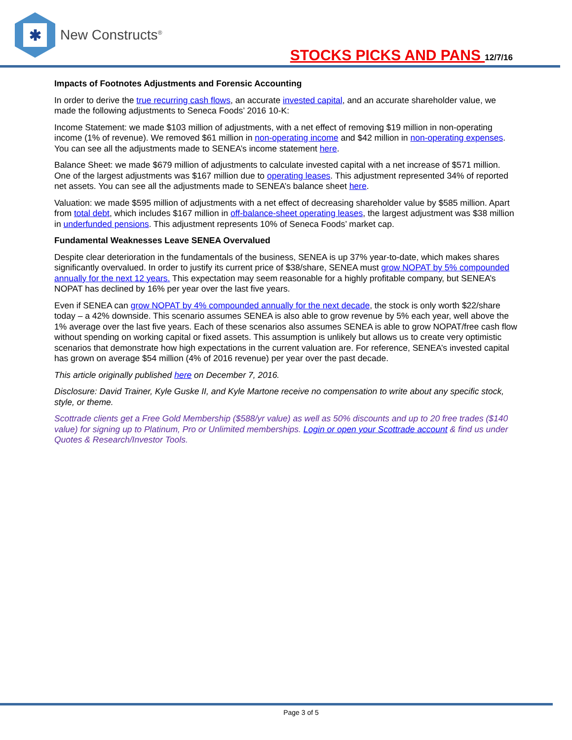✱
New Constructs<sup>®</sup>
STOCKS PICKS AND PANS 12/7/16
Impacts of Footnotes Adjustments and Forensic Accounting
In order to derive the true recurring cash flows, an accurate invested capital, and an accurate shareholder value, we made the following adjustments to Seneca Foods’ 2016 10-K:
Income Statement: we made $103 million of adjustments, with a net effect of removing $19 million in non-operating income (1% of revenue). We removed $61 million in non-operating income and $42 million in non-operating expenses. You can see all the adjustments made to SENEA’s income statement here.
Balance Sheet: we made $679 million of adjustments to calculate invested capital with a net increase of $571 million. One of the largest adjustments was $167 million due to operating leases. This adjustment represented 34% of reported net assets. You can see all the adjustments made to SENEA’s balance sheet here.
Valuation: we made $595 million of adjustments with a net effect of decreasing shareholder value by $585 million. Apart from total debt, which includes $167 million in off-balance-sheet operating leases, the largest adjustment was $38 million in underfunded pensions. This adjustment represents 10% of Seneca Foods’ market cap.
Fundamental Weaknesses Leave SENEA Overvalued
Despite clear deterioration in the fundamentals of the business, SENEA is up 37% year-to-date, which makes shares significantly overvalued. In order to justify its current price of $38/share, SENEA must grow NOPAT by 5% compounded annually for the next 12 years. This expectation may seem reasonable for a highly profitable company, but SENEA’s NOPAT has declined by 16% per year over the last five years.
Even if SENEA can grow NOPAT by 4% compounded annually for the next decade, the stock is only worth $22/share today – a 42% downside. This scenario assumes SENEA is also able to grow revenue by 5% each year, well above the 1% average over the last five years. Each of these scenarios also assumes SENEA is able to grow NOPAT/free cash flow without spending on working capital or fixed assets. This assumption is unlikely but allows us to create very optimistic scenarios that demonstrate how high expectations in the current valuation are. For reference, SENEA’s invested capital has grown on average $54 million (4% of 2016 revenue) per year over the past decade.
This article originally published here on December 7, 2016.
Disclosure: David Trainer, Kyle Guske II, and Kyle Martone receive no compensation to write about any specific stock, style, or theme.
Scottrade clients get a Free Gold Membership ($588/yr value) as well as 50% discounts and up to 20 free trades ($140 value) for signing up to Platinum, Pro or Unlimited memberships. Login or open your Scottrade account & find us under Quotes & Research/Investor Tools.
Page 3 of 5